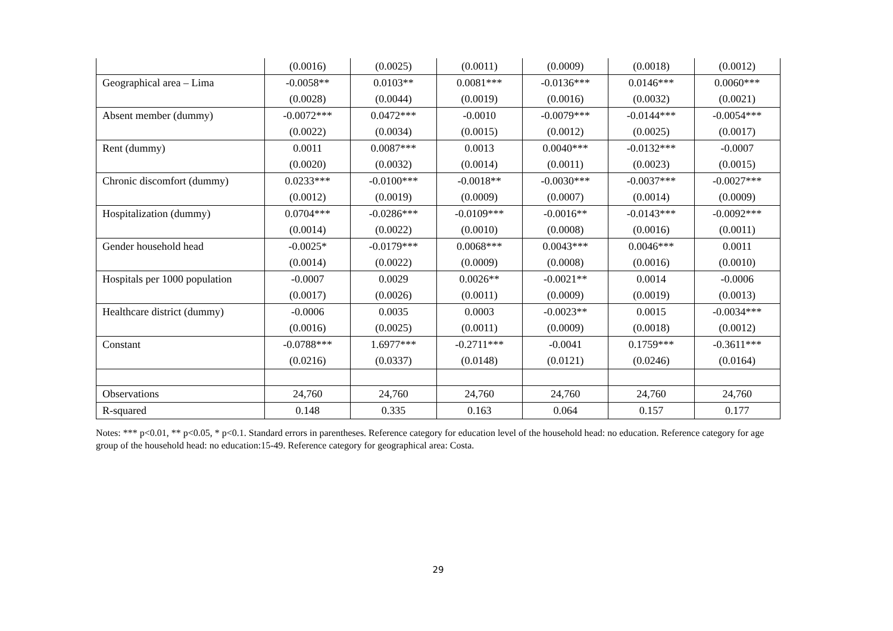| | (0.0016) | (0.0025) | (0.0011) | (0.0009) | (0.0018) | (0.0012) |
| Geographical area – Lima | -0.0058** (0.0028) | 0.0103** (0.0044) | 0.0081*** (0.0019) | -0.0136*** (0.0016) | 0.0146*** (0.0032) | 0.0060*** (0.0021) |
| Absent member (dummy) | -0.0072*** (0.0022) | 0.0472*** (0.0034) | -0.0010 (0.0015) | -0.0079*** (0.0012) | -0.0144*** (0.0025) | -0.0054*** (0.0017) |
| Rent (dummy) | 0.0011 (0.0020) | 0.0087*** (0.0032) | 0.0013 (0.0014) | 0.0040*** (0.0011) | -0.0132*** (0.0023) | -0.0007 (0.0015) |
| Chronic discomfort (dummy) | 0.0233*** (0.0012) | -0.0100*** (0.0019) | -0.0018** (0.0009) | -0.0030*** (0.0007) | -0.0037*** (0.0014) | -0.0027*** (0.0009) |
| Hospitalization (dummy) | 0.0704*** (0.0014) | -0.0286*** (0.0022) | -0.0109*** (0.0010) | -0.0016** (0.0008) | -0.0143*** (0.0016) | -0.0092*** (0.0011) |
| Gender household head | -0.0025* (0.0014) | -0.0179*** (0.0022) | 0.0068*** (0.0009) | 0.0043*** (0.0008) | 0.0046*** (0.0016) | 0.0011 (0.0010) |
| Hospitals per 1000 population | -0.0007 (0.0017) | 0.0029 (0.0026) | 0.0026** (0.0011) | -0.0021** (0.0009) | 0.0014 (0.0019) | -0.0006 (0.0013) |
| Healthcare district (dummy) | -0.0006 (0.0016) | 0.0035 (0.0025) | 0.0003 (0.0011) | -0.0023** (0.0009) | 0.0015 (0.0018) | -0.0034*** (0.0012) |
| Constant | -0.0788*** (0.0216) | 1.6977*** (0.0337) | -0.2711*** (0.0148) | -0.0041 (0.0121) | 0.1759*** (0.0246) | -0.3611*** (0.0164) |
| Observations | 24,760 | 24,760 | 24,760 | 24,760 | 24,760 | 24,760 |
| R-squared | 0.148 | 0.335 | 0.163 | 0.064 | 0.157 | 0.177 |
Notes: *** p<0.01, ** p<0.05, * p<0.1. Standard errors in parentheses. Reference category for education level of the household head: no education. Reference category for age group of the household head: no education:15-49. Reference category for geographical area: Costa.
29